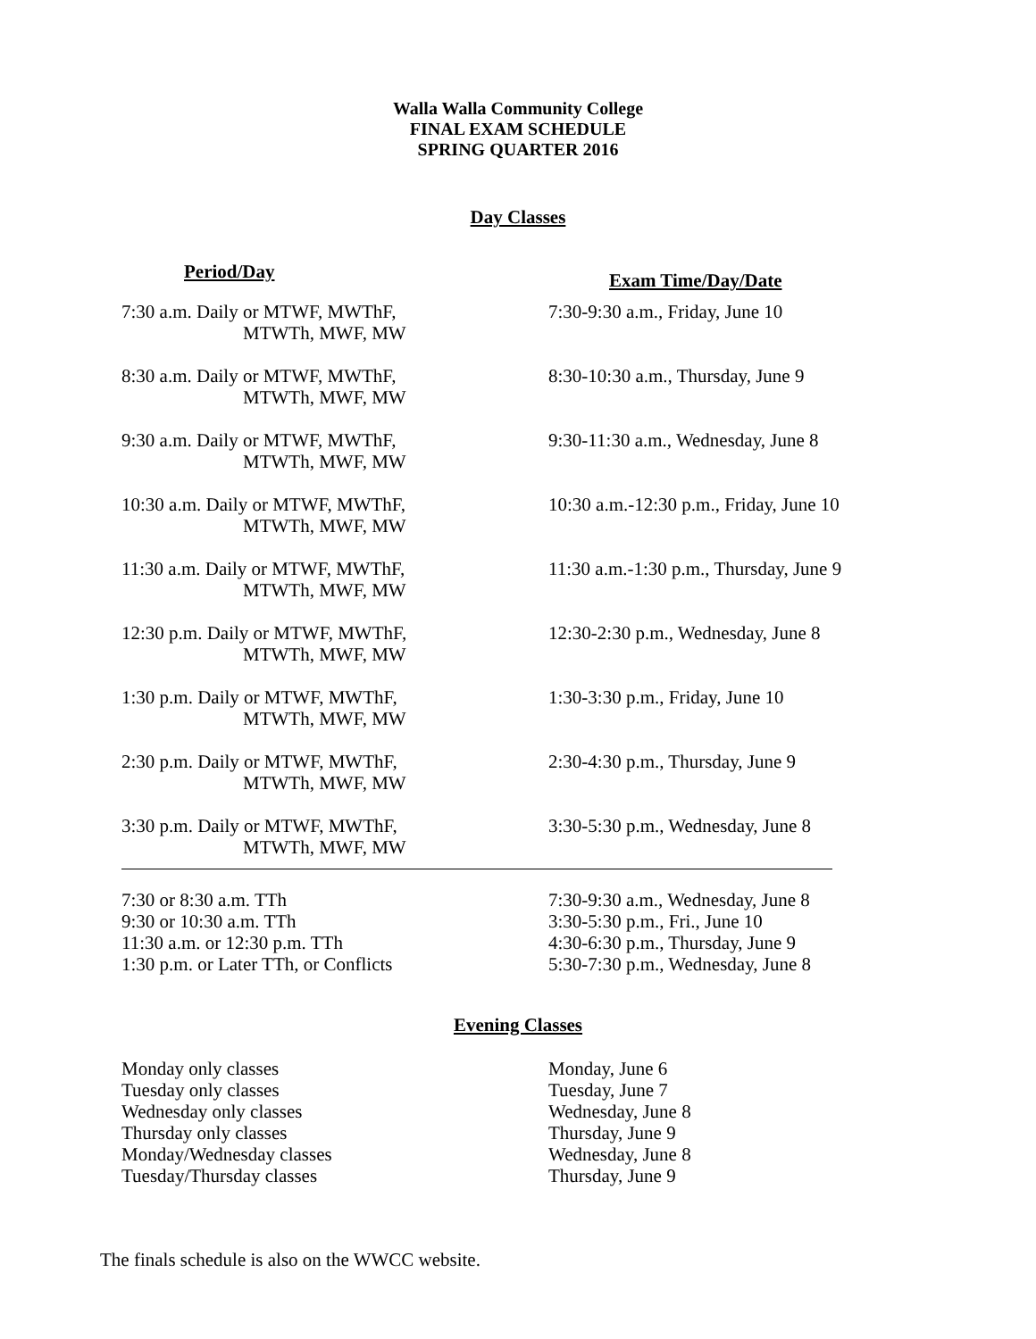Walla Walla Community College
FINAL EXAM SCHEDULE
SPRING QUARTER 2016
Day Classes
| Period/Day | Exam Time/Day/Date |
| --- | --- |
| 7:30 a.m. Daily or MTWF, MWThF, MTWTh, MWF, MW | 7:30-9:30 a.m., Friday, June 10 |
| 8:30 a.m. Daily or MTWF, MWThF, MTWTh, MWF, MW | 8:30-10:30 a.m., Thursday, June 9 |
| 9:30 a.m. Daily or MTWF, MWThF, MTWTh, MWF, MW | 9:30-11:30 a.m., Wednesday, June 8 |
| 10:30 a.m. Daily or MTWF, MWThF, MTWTh, MWF, MW | 10:30 a.m.-12:30 p.m., Friday, June 10 |
| 11:30 a.m. Daily or MTWF, MWThF, MTWTh, MWF, MW | 11:30 a.m.-1:30 p.m., Thursday, June 9 |
| 12:30 p.m. Daily or MTWF, MWThF, MTWTh, MWF, MW | 12:30-2:30 p.m., Wednesday, June 8 |
| 1:30 p.m. Daily or MTWF, MWThF, MTWTh, MWF, MW | 1:30-3:30 p.m., Friday, June 10 |
| 2:30 p.m. Daily or MTWF, MWThF, MTWTh, MWF, MW | 2:30-4:30 p.m., Thursday, June 9 |
| 3:30 p.m. Daily or MTWF, MWThF, MTWTh, MWF, MW | 3:30-5:30 p.m., Wednesday, June 8 |
| 7:30 or 8:30 a.m. TTh | 7:30-9:30 a.m., Wednesday, June 8 |
| 9:30 or 10:30 a.m. TTh | 3:30-5:30 p.m., Fri., June 10 |
| 11:30 a.m. or 12:30 p.m. TTh | 4:30-6:30 p.m., Thursday, June 9 |
| 1:30 p.m. or Later TTh, or Conflicts | 5:30-7:30 p.m., Wednesday, June 8 |
Evening Classes
| Monday only classes | Monday, June 6 |
| Tuesday only classes | Tuesday, June 7 |
| Wednesday only classes | Wednesday, June 8 |
| Thursday only classes | Thursday, June 9 |
| Monday/Wednesday classes | Wednesday, June 8 |
| Tuesday/Thursday classes | Thursday, June 9 |
The finals schedule is also on the WWCC website.